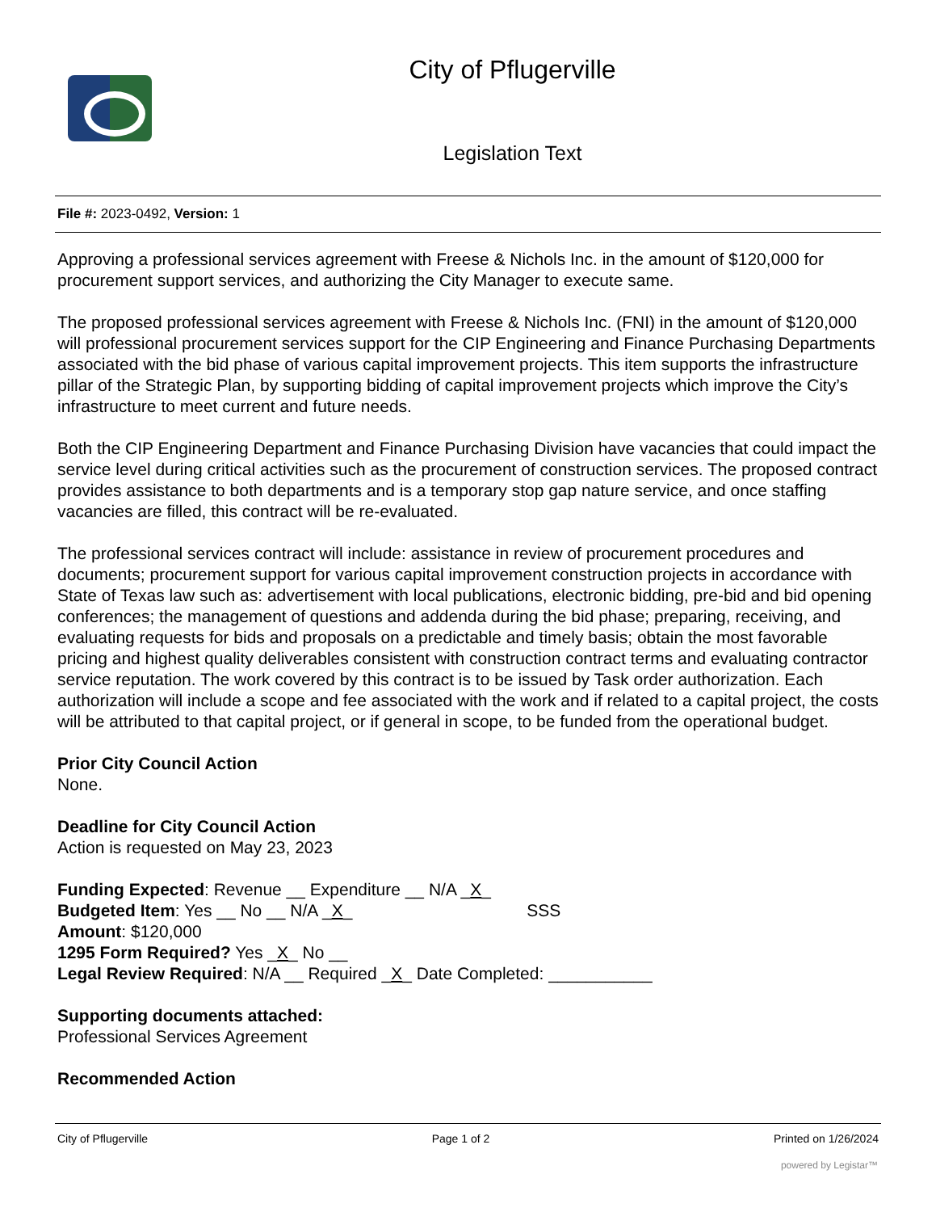City of Pflugerville
Legislation Text
File #: 2023-0492, Version: 1
Approving a professional services agreement with Freese & Nichols Inc. in the amount of $120,000 for procurement support services, and authorizing the City Manager to execute same.
The proposed professional services agreement with Freese & Nichols Inc. (FNI) in the amount of $120,000 will professional procurement services support for the CIP Engineering and Finance Purchasing Departments associated with the bid phase of various capital improvement projects. This item supports the infrastructure pillar of the Strategic Plan, by supporting bidding of capital improvement projects which improve the City’s infrastructure to meet current and future needs.
Both the CIP Engineering Department and Finance Purchasing Division have vacancies that could impact the service level during critical activities such as the procurement of construction services. The proposed contract provides assistance to both departments and is a temporary stop gap nature service, and once staffing vacancies are filled, this contract will be re-evaluated.
The professional services contract will include: assistance in review of procurement procedures and documents; procurement support for various capital improvement construction projects in accordance with State of Texas law such as: advertisement with local publications, electronic bidding, pre-bid and bid opening conferences; the management of questions and addenda during the bid phase; preparing, receiving, and evaluating requests for bids and proposals on a predictable and timely basis; obtain the most favorable pricing and highest quality deliverables consistent with construction contract terms and evaluating contractor service reputation. The work covered by this contract is to be issued by Task order authorization. Each authorization will include a scope and fee associated with the work and if related to a capital project, the costs will be attributed to that capital project, or if general in scope, to be funded from the operational budget.
Prior City Council Action
None.
Deadline for City Council Action
Action is requested on May 23, 2023
Funding Expected: Revenue __ Expenditure __ N/A _X_
Budgeted Item: Yes __ No __ N/A _X_ SSS
Amount: $120,000
1295 Form Required? Yes _X_ No __
Legal Review Required: N/A __ Required _X_ Date Completed: ___________
Supporting documents attached:
Professional Services Agreement
Recommended Action
City of Pflugerville Page 1 of 2 Printed on 1/26/2024
powered by Legistar™